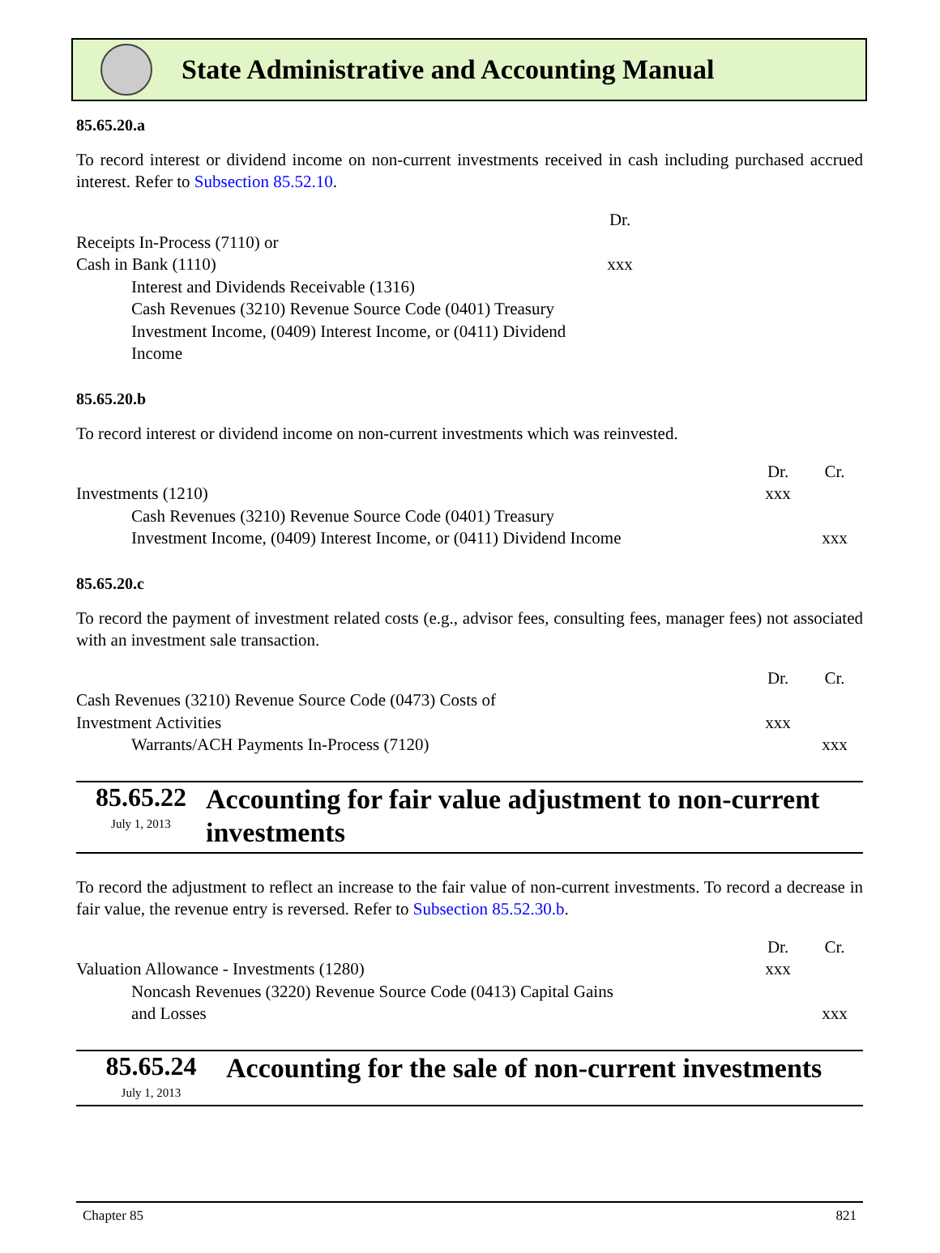State Administrative and Accounting Manual
85.65.20.a
To record interest or dividend income on non-current investments received in cash including purchased accrued interest. Refer to Subsection 85.52.10.
| | Dr. | |
| Receipts In-Process (7110) or | | |
| Cash in Bank (1110) | xxx | |
| Interest and Dividends Receivable (1316) | | |
| Cash Revenues (3210) Revenue Source Code (0401) Treasury Investment Income, (0409) Interest Income, or (0411) Dividend Income | | |
85.65.20.b
To record interest or dividend income on non-current investments which was reinvested.
| | Dr. | Cr. |
| Investments (1210) | xxx | |
| Cash Revenues (3210) Revenue Source Code (0401) Treasury Investment Income, (0409) Interest Income, or (0411) Dividend Income | | xxx |
85.65.20.c
To record the payment of investment related costs (e.g., advisor fees, consulting fees, manager fees) not associated with an investment sale transaction.
| | Dr. | Cr. |
| Cash Revenues (3210) Revenue Source Code (0473) Costs of Investment Activities | xxx | |
| Warrants/ACH Payments In-Process (7120) | | xxx |
85.65.22
July 1, 2013
Accounting for fair value adjustment to non-current investments
To record the adjustment to reflect an increase to the fair value of non-current investments. To record a decrease in fair value, the revenue entry is reversed. Refer to Subsection 85.52.30.b.
| | Dr. | Cr. |
| Valuation Allowance - Investments (1280) | xxx | |
| Noncash Revenues (3220) Revenue Source Code (0413) Capital Gains and Losses | | xxx |
85.65.24
July 1, 2013
Accounting for the sale of non-current investments
Chapter 85 821